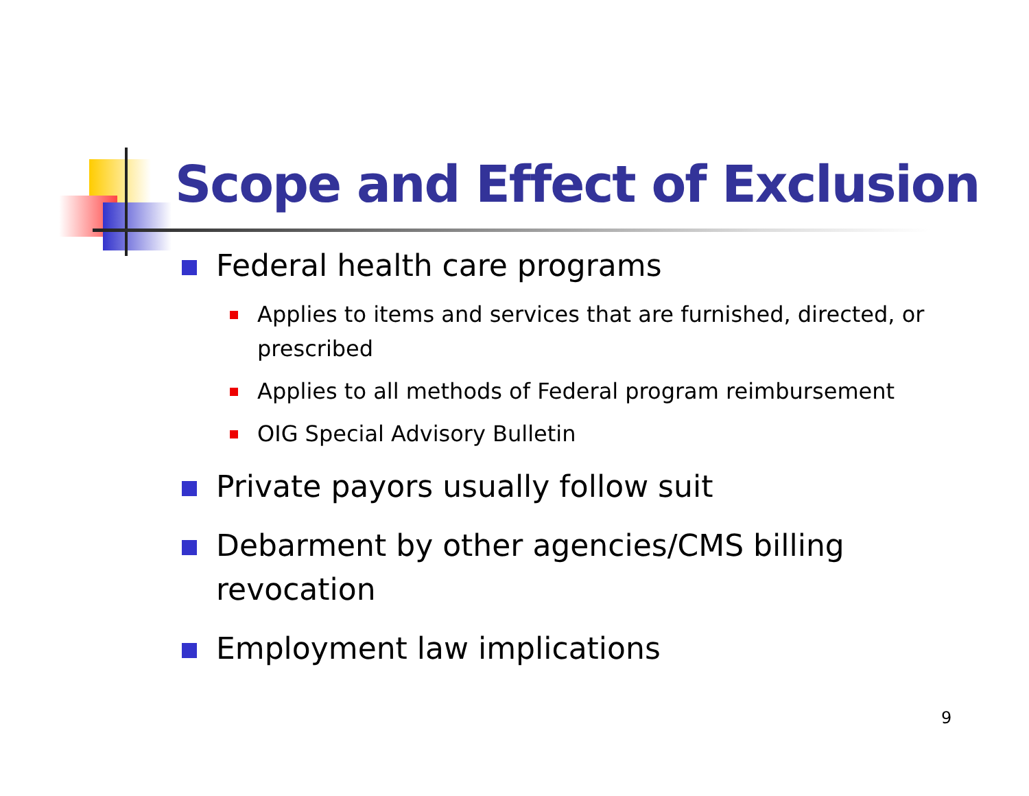Scope and Effect of Exclusion
Federal health care programs
Applies to items and services that are furnished, directed, or prescribed
Applies to all methods of Federal program reimbursement
OIG Special Advisory Bulletin
Private payors usually follow suit
Debarment by other agencies/CMS billing revocation
Employment law implications
9